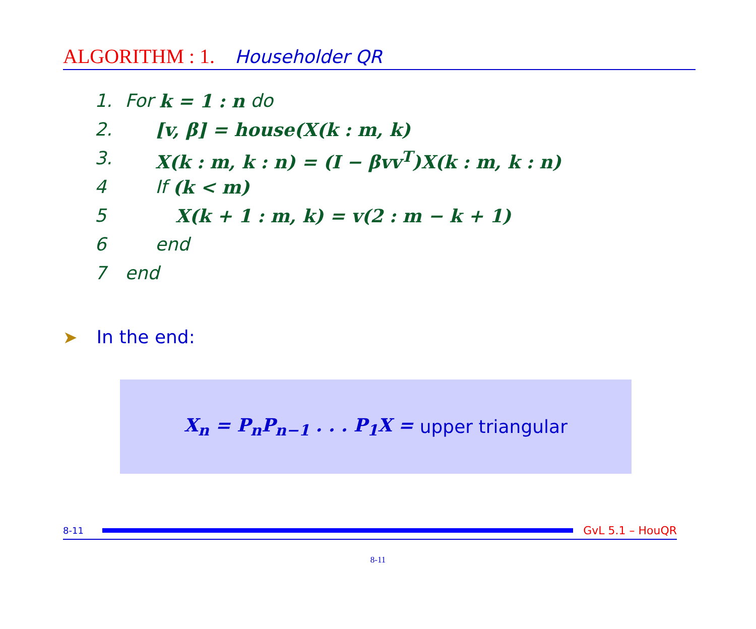ALGORITHM : 1. Householder QR
1. For k = 1 : n do
2. [v, β] = house(X(k : m, k)
3. X(k : m, k : n) = (I − βvv<sup>T</sup>)X(k : m, k : n)
4 If (k < m)
5 X(k + 1 : m, k) = v(2 : m − k + 1)
6 end
7 end
➤ In the end:
X<sub>n</sub> = P<sub>n</sub>P<sub>n−1</sub> . . . P<sub>1</sub>X = upper triangular
8-11 GvL 5.1 – HouQR
8-11